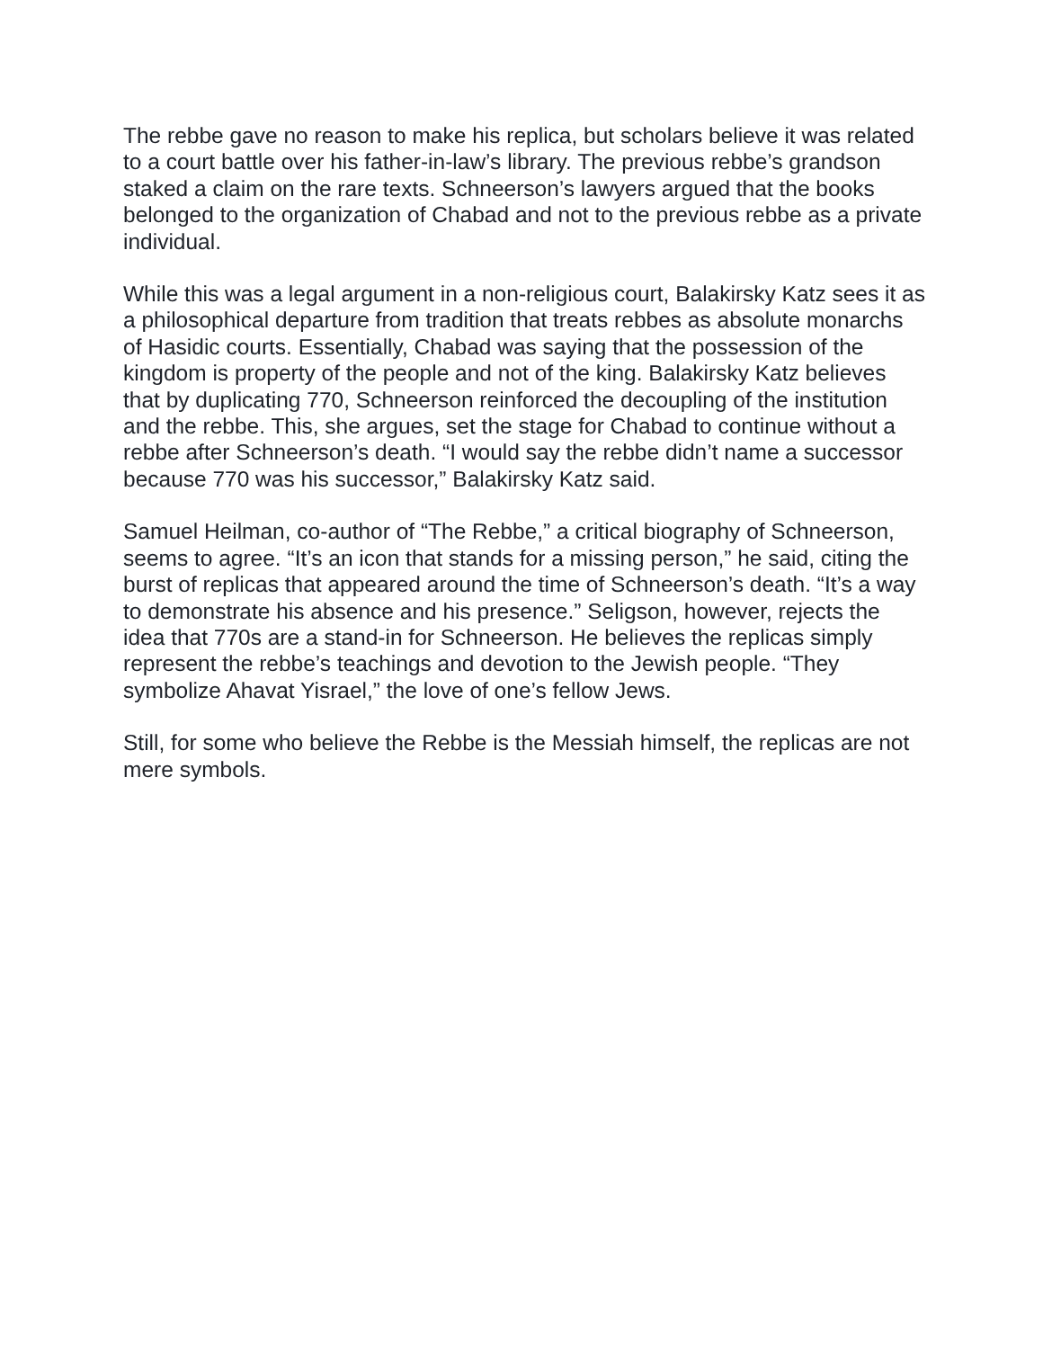The rebbe gave no reason to make his replica, but scholars believe it was related to a court battle over his father-in-law’s library. The previous rebbe’s grandson staked a claim on the rare texts. Schneerson’s lawyers argued that the books belonged to the organization of Chabad and not to the previous rebbe as a private individual.
While this was a legal argument in a non-religious court, Balakirsky Katz sees it as a philosophical departure from tradition that treats rebbes as absolute monarchs of Hasidic courts. Essentially, Chabad was saying that the possession of the kingdom is property of the people and not of the king. Balakirsky Katz believes that by duplicating 770, Schneerson reinforced the decoupling of the institution and the rebbe. This, she argues, set the stage for Chabad to continue without a rebbe after Schneerson’s death. “I would say the rebbe didn’t name a successor because 770 was his successor,” Balakirsky Katz said.
Samuel Heilman, co-author of “The Rebbe,” a critical biography of Schneerson, seems to agree. “It’s an icon that stands for a missing person,” he said, citing the burst of replicas that appeared around the time of Schneerson’s death. “It’s a way to demonstrate his absence and his presence.” Seligson, however, rejects the idea that 770s are a stand-in for Schneerson. He believes the replicas simply represent the rebbe’s teachings and devotion to the Jewish people. “They symbolize Ahavat Yisrael,” the love of one’s fellow Jews.
Still, for some who believe the Rebbe is the Messiah himself, the replicas are not mere symbols.